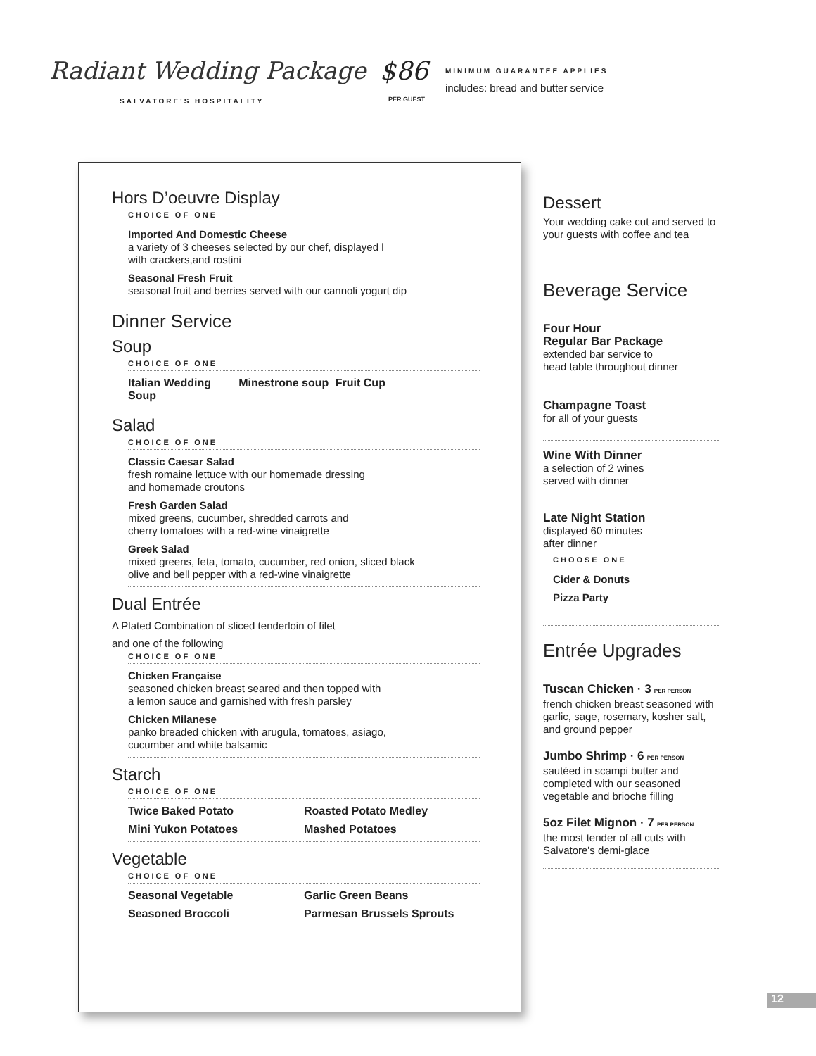Radiant Wedding Package
SALVATORE'S HOSPITALITY
$86
PER GUEST
MINIMUM GUARANTEE APPLIES
includes: bread and butter service
Hors D’oeuvre Display
CHOICE OF ONE
Imported And Domestic Cheese
a variety of 3 cheeses selected by our chef, displayed l
with crackers,and rostini
Seasonal Fresh Fruit
seasonal fruit and berries served with our cannoli yogurt dip
Dinner Service
Soup
CHOICE OF ONE
Italian Wedding Soup Minestrone soup Fruit Cup
Salad
CHOICE OF ONE
Classic Caesar Salad
fresh romaine lettuce with our homemade dressing
and homemade croutons
Fresh Garden Salad
mixed greens, cucumber, shredded carrots and
cherry tomatoes with a red-wine vinaigrette
Greek Salad
mixed greens, feta, tomato, cucumber, red onion, sliced black
olive and bell pepper with a red-wine vinaigrette
Dual Entrée
A Plated Combination of sliced tenderloin of filet
and one of the following
CHOICE OF ONE
Chicken Française
seasoned chicken breast seared and then topped with
a lemon sauce and garnished with fresh parsley
Chicken Milanese
panko breaded chicken with arugula, tomatoes, asiago,
cucumber and white balsamic
Starch
CHOICE OF ONE
Twice Baked Potato Roasted Potato Medley
Mini Yukon Potatoes Mashed Potatoes
Vegetable
CHOICE OF ONE
Seasonal Vegetable Garlic Green Beans
Seasoned Broccoli Parmesan Brussels Sprouts
Dessert
Your wedding cake cut and served to your guests with coffee and tea
Beverage Service
Four Hour
Regular Bar Package
extended bar service to
head table throughout dinner
Champagne Toast
for all of your guests
Wine With Dinner
a selection of 2 wines
served with dinner
Late Night Station
displayed 60 minutes
after dinner
CHOOSE ONE
Cider & Donuts
Pizza Party
Entrée Upgrades
Tuscan Chicken · 3 PER PERSON
french chicken breast seasoned with garlic, sage, rosemary, kosher salt, and ground pepper
Jumbo Shrimp · 6 PER PERSON
sautéed in scampi butter and completed with our seasoned vegetable and brioche filling
5oz Filet Mignon · 7 PER PERSON
the most tender of all cuts with Salvatore's demi-glace
12